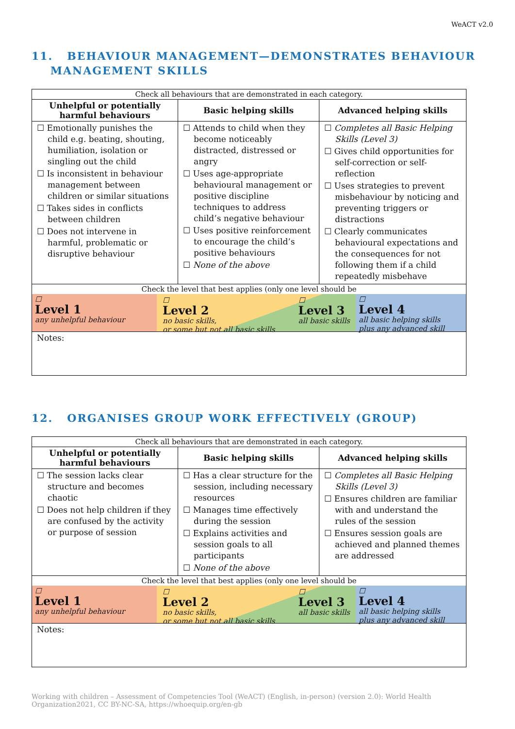WeACT v2.0
11. BEHAVIOUR MANAGEMENT—DEMONSTRATES BEHAVIOUR
MANAGEMENT SKILLS
| Check all behaviours that are demonstrated in each category. | | |
| Unhelpful or potentially harmful behaviours | Basic helping skills | Advanced helping skills |
| ☐ Emotionally punishes the child e.g. beating, shouting, humiliation, isolation or singling out the child ☐ Is inconsistent in behaviour management between children or similar situations ☐ Takes sides in conflicts between children ☐ Does not intervene in harmful, problematic or disruptive behaviour | ☐ Attends to child when they become noticeably distracted, distressed or angry ☐ Uses age-appropriate behavioural management or positive discipline techniques to address child’s negative behaviour ☐ Uses positive reinforcement to encourage the child’s positive behaviours ☐ None of the above | ☐ Completes all Basic Helping Skills (Level 3) ☐ Gives child opportunities for self-correction or self-reflection ☐ Uses strategies to prevent misbehaviour by noticing and preventing triggers or distractions ☐ Clearly communicates behavioural expectations and the consequences for not following them if a child repeatedly misbehave |
| Check the level that best applies (only one level should be | | |
| ☐ Level 1 any unhelpful behaviour ☐ Level 2 no basic skills, or some but not all basic skills ☐ Level 3 all basic skills ☐ Level 4 all basic helping skills plus any advanced skill | | |
| Notes: | | |
12. ORGANISES GROUP WORK EFFECTIVELY (GROUP)
| Check all behaviours that are demonstrated in each category. | | |
| Unhelpful or potentially harmful behaviours | Basic helping skills | Advanced helping skills |
| ☐ The session lacks clear structure and becomes chaotic ☐ Does not help children if they are confused by the activity or purpose of session | ☐ Has a clear structure for the session, including necessary resources ☐ Manages time effectively during the session ☐ Explains activities and session goals to all participants ☐ None of the above | ☐ Completes all Basic Helping Skills (Level 3) ☐ Ensures children are familiar with and understand the rules of the session ☐ Ensures session goals are achieved and planned themes are addressed |
| Check the level that best applies (only one level should be | | |
| ☐ Level 1 any unhelpful behaviour ☐ Level 2 no basic skills, or some but not all basic skills ☐ Level 3 all basic skills ☐ Level 4 all basic helping skills plus any advanced skill | | |
| Notes: | | |
Working with children – Assessment of Competencies Tool (WeACT) (English, in-person) (version 2.0): World Health Organization2021, CC BY-NC-SA, https://whoequip.org/en-gb